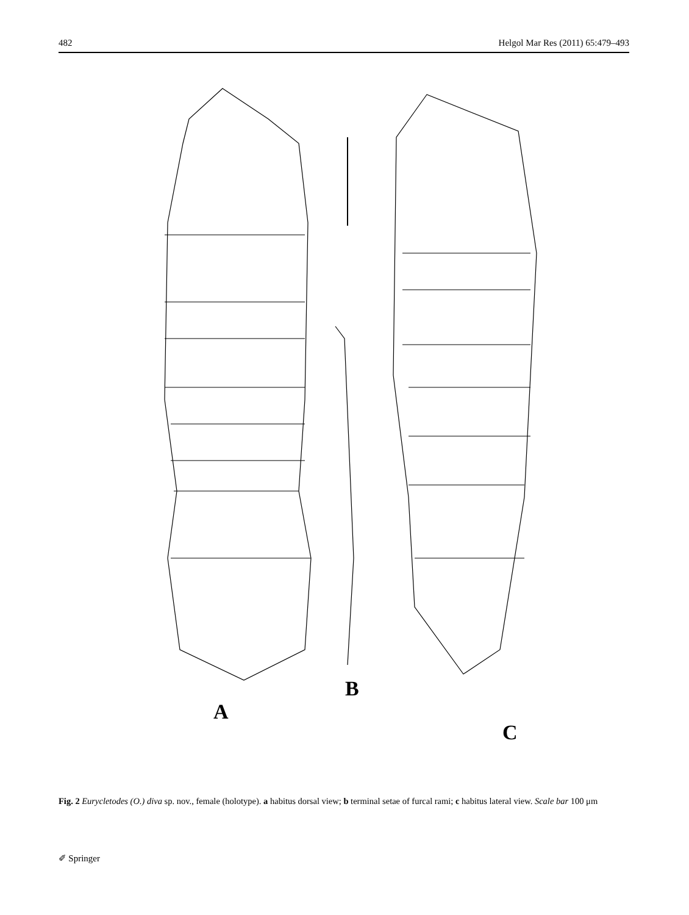482 Helgol Mar Res (2011) 65:479–493
A
B
C
Fig. 2 Eurycletodes (O.) diva sp. nov., female (holotype). a habitus dorsal view; b terminal setae of furcal rami; c habitus lateral view. Scale bar 100 μm
✐ Springer